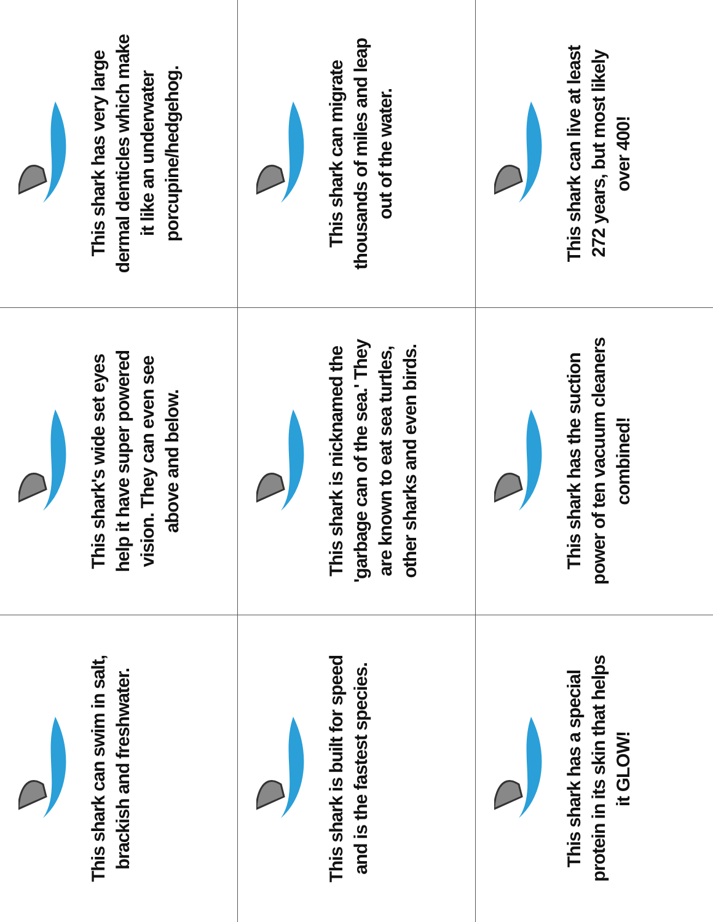This shark can swim in salt,
brackish and freshwater.
This shark's wide set eyes
help it have super powered
vision. They can even see
above and below.
This shark has very large
dermal denticles which make
it like an underwater
porcupine/hedgehog.
This shark is built for speed
and is the fastest species.
This shark is nicknamed the
'garbage can of the sea.' They
are known to eat sea turtles,
other sharks and even birds.
This shark can migrate
thousands of miles and leap
out of the water.
This shark has a special
protein in its skin that helps
it GLOW!
This shark has the suction
power of ten vacuum cleaners
combined!
This shark can live at least
272 years, but most likely
over 400!